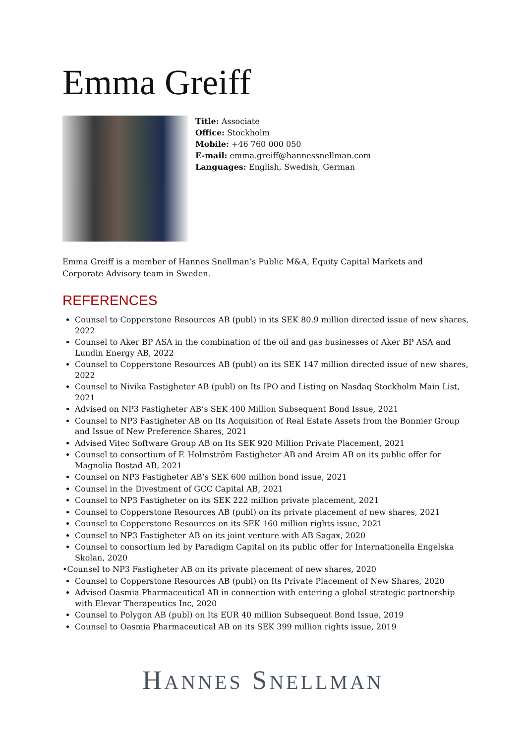Emma Greiff
Title: Associate
Office: Stockholm
Mobile: +46 760 000 050
E-mail: emma.greiff@hannessnellman.com
Languages: English, Swedish, German
Emma Greiff is a member of Hannes Snellman’s Public M&A, Equity Capital Markets and Corporate Advisory team in Sweden.
REFERENCES
Counsel to Copperstone Resources AB (publ) in its SEK 80.9 million directed issue of new shares, 2022
Counsel to Aker BP ASA in the combination of the oil and gas businesses of Aker BP ASA and Lundin Energy AB, 2022
Counsel to Copperstone Resources AB (publ) on its SEK 147 million directed issue of new shares, 2022
Counsel to Nivika Fastigheter AB (publ) on Its IPO and Listing on Nasdaq Stockholm Main List, 2021
Advised on NP3 Fastigheter AB’s SEK 400 Million Subsequent Bond Issue, 2021
Counsel to NP3 Fastigheter AB on Its Acquisition of Real Estate Assets from the Bonnier Group and Issue of New Preference Shares, 2021
Advised Vitec Software Group AB on Its SEK 920 Million Private Placement, 2021
Counsel to consortium of F. Holmström Fastigheter AB and Areim AB on its public offer for Magnolia Bostad AB, 2021
Counsel on NP3 Fastigheter AB’s SEK 600 million bond issue, 2021
Counsel in the Divestment of GCC Capital AB, 2021
Counsel to NP3 Fastigheter on its SEK 222 million private placement, 2021
Counsel to Copperstone Resources AB (publ) on its private placement of new shares, 2021
Counsel to Copperstone Resources on its SEK 160 million rights issue, 2021
Counsel to NP3 Fastigheter AB on its joint venture with AB Sagax, 2020
Counsel to consortium led by Paradigm Capital on its public offer for Internationella Engelska Skolan, 2020
•Counsel to NP3 Fastigheter AB on its private placement of new shares, 2020
Counsel to Copperstone Resources AB (publ) on Its Private Placement of New Shares, 2020
Advised Oasmia Pharmaceutical AB in connection with entering a global strategic partnership with Elevar Therapeutics Inc, 2020
Counsel to Polygon AB (publ) on Its EUR 40 million Subsequent Bond Issue, 2019
Counsel to Oasmia Pharmaceutical AB on its SEK 399 million rights issue, 2019
HANNES SNELLMAN